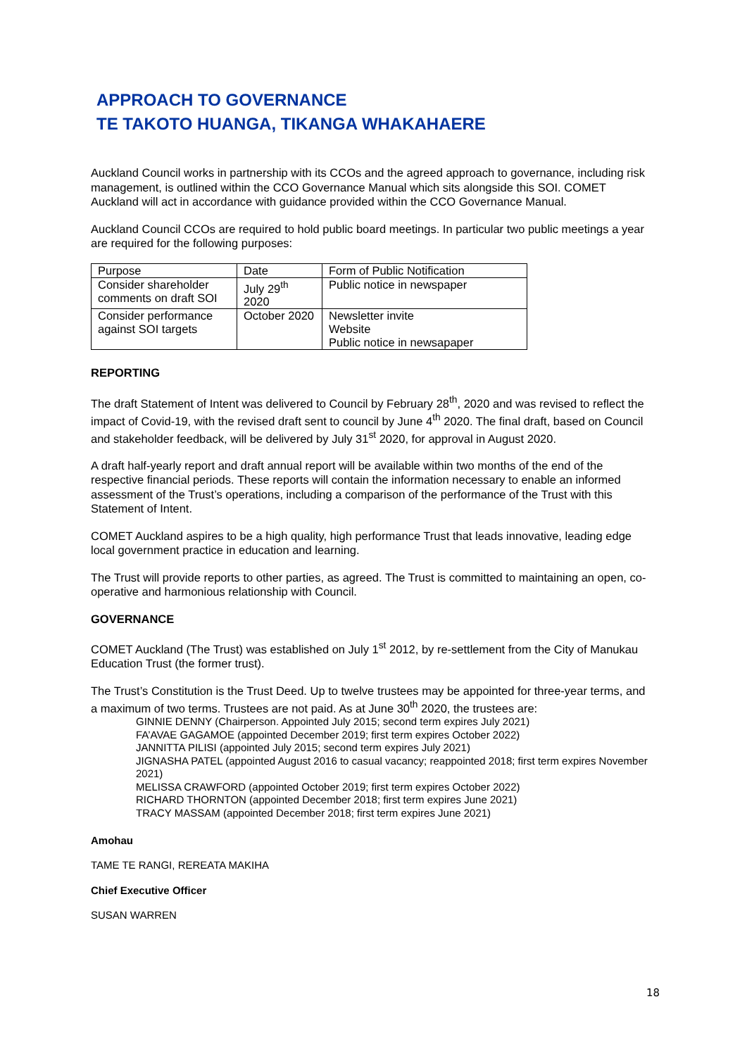APPROACH TO GOVERNANCE
TE TAKOTO HUANGA, TIKANGA WHAKAHAERE
Auckland Council works in partnership with its CCOs and the agreed approach to governance, including risk management, is outlined within the CCO Governance Manual which sits alongside this SOI. COMET Auckland will act in accordance with guidance provided within the CCO Governance Manual.
Auckland Council CCOs are required to hold public board meetings. In particular two public meetings a year are required for the following purposes:
| Purpose | Date | Form of Public Notification |
| Consider shareholder comments on draft SOI | July 29<sup>th</sup> 2020 | Public notice in newspaper |
| Consider performance against SOI targets | October 2020 | Newsletter invite Website Public notice in newsapaper |
REPORTING
The draft Statement of Intent was delivered to Council by February 28<sup>th</sup>, 2020 and was revised to reflect the impact of Covid-19, with the revised draft sent to council by June 4<sup>th</sup> 2020. The final draft, based on Council and stakeholder feedback, will be delivered by July 31<sup>st</sup> 2020, for approval in August 2020.
A draft half-yearly report and draft annual report will be available within two months of the end of the respective financial periods. These reports will contain the information necessary to enable an informed assessment of the Trust’s operations, including a comparison of the performance of the Trust with this Statement of Intent.
COMET Auckland aspires to be a high quality, high performance Trust that leads innovative, leading edge local government practice in education and learning.
The Trust will provide reports to other parties, as agreed. The Trust is committed to maintaining an open, co-operative and harmonious relationship with Council.
GOVERNANCE
COMET Auckland (The Trust) was established on July 1<sup>st</sup> 2012, by re-settlement from the City of Manukau Education Trust (the former trust).
The Trust’s Constitution is the Trust Deed. Up to twelve trustees may be appointed for three-year terms, and a maximum of two terms. Trustees are not paid. As at June 30<sup>th</sup> 2020, the trustees are:
GINNIE DENNY (Chairperson. Appointed July 2015; second term expires July 2021)
FA’AVAE GAGAMOE (appointed December 2019; first term expires October 2022)
JANNITTA PILISI (appointed July 2015; second term expires July 2021)
JIGNASHA PATEL (appointed August 2016 to casual vacancy; reappointed 2018; first term expires November 2021)
MELISSA CRAWFORD (appointed October 2019; first term expires October 2022)
RICHARD THORNTON (appointed December 2018; first term expires June 2021)
TRACY MASSAM (appointed December 2018; first term expires June 2021)
Amohau
TAME TE RANGI, REREATA MAKIHA
Chief Executive Officer
SUSAN WARREN
18